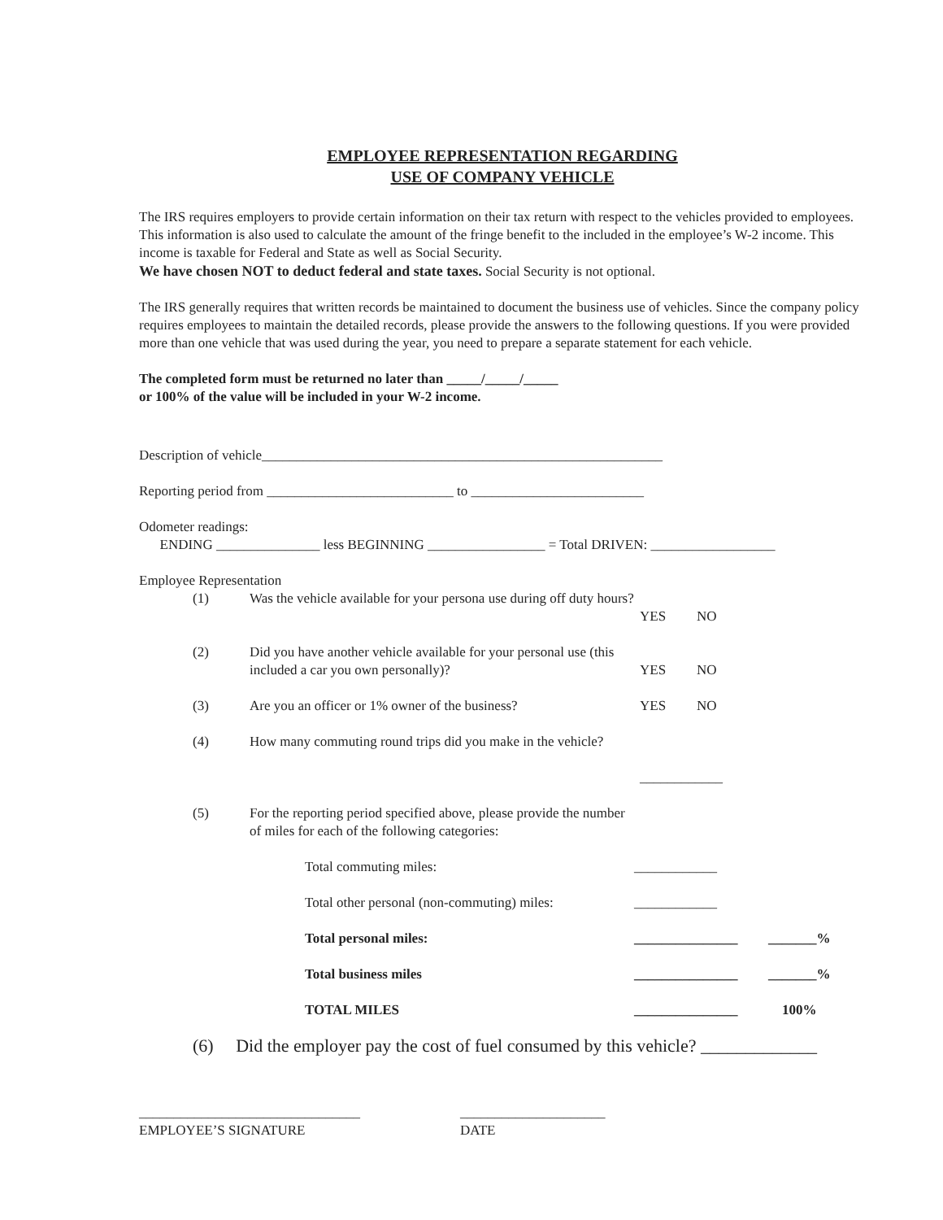EMPLOYEE REPRESENTATION REGARDING
USE OF COMPANY VEHICLE
The IRS requires employers to provide certain information on their tax return with respect to the vehicles provided to employees. This information is also used to calculate the amount of the fringe benefit to the included in the employee’s W-2 income. This income is taxable for Federal and State as well as Social Security.
We have chosen NOT to deduct federal and state taxes. Social Security is not optional.
The IRS generally requires that written records be maintained to document the business use of vehicles. Since the company policy requires employees to maintain the detailed records, please provide the answers to the following questions. If you were provided more than one vehicle that was used during the year, you need to prepare a separate statement for each vehicle.
The completed form must be returned no later than _____/_____/_____
or 100% of the value will be included in your W-2 income.
Description of vehicle__________________________________________________________
Reporting period from ___________________________ to _________________________
Odometer readings:
ENDING _______________ less BEGINNING _________________ = Total DRIVEN: __________________
Employee Representation
(1) Was the vehicle available for your persona use during off duty hours?
YES
NO
(2) Did you have another vehicle available for your personal use (this included a car you own personally)?
YES
NO
(3) Are you an officer or 1% owner of the business? YES NO
(4) How many commuting round trips did you make in the vehicle?
____________
(5) For the reporting period specified above, please provide the number of miles for each of the following categories:
Total commuting miles: ____________
Total other personal (non-commuting) miles:
____________
Total personal miles: _______________ _______%
Total business miles _______________ _______%
TOTAL MILES _______________ 100%
(6) Did the employer pay the cost of fuel consumed by this vehicle? _____________
________________________________
EMPLOYEE’S SIGNATURE
_____________________
DATE